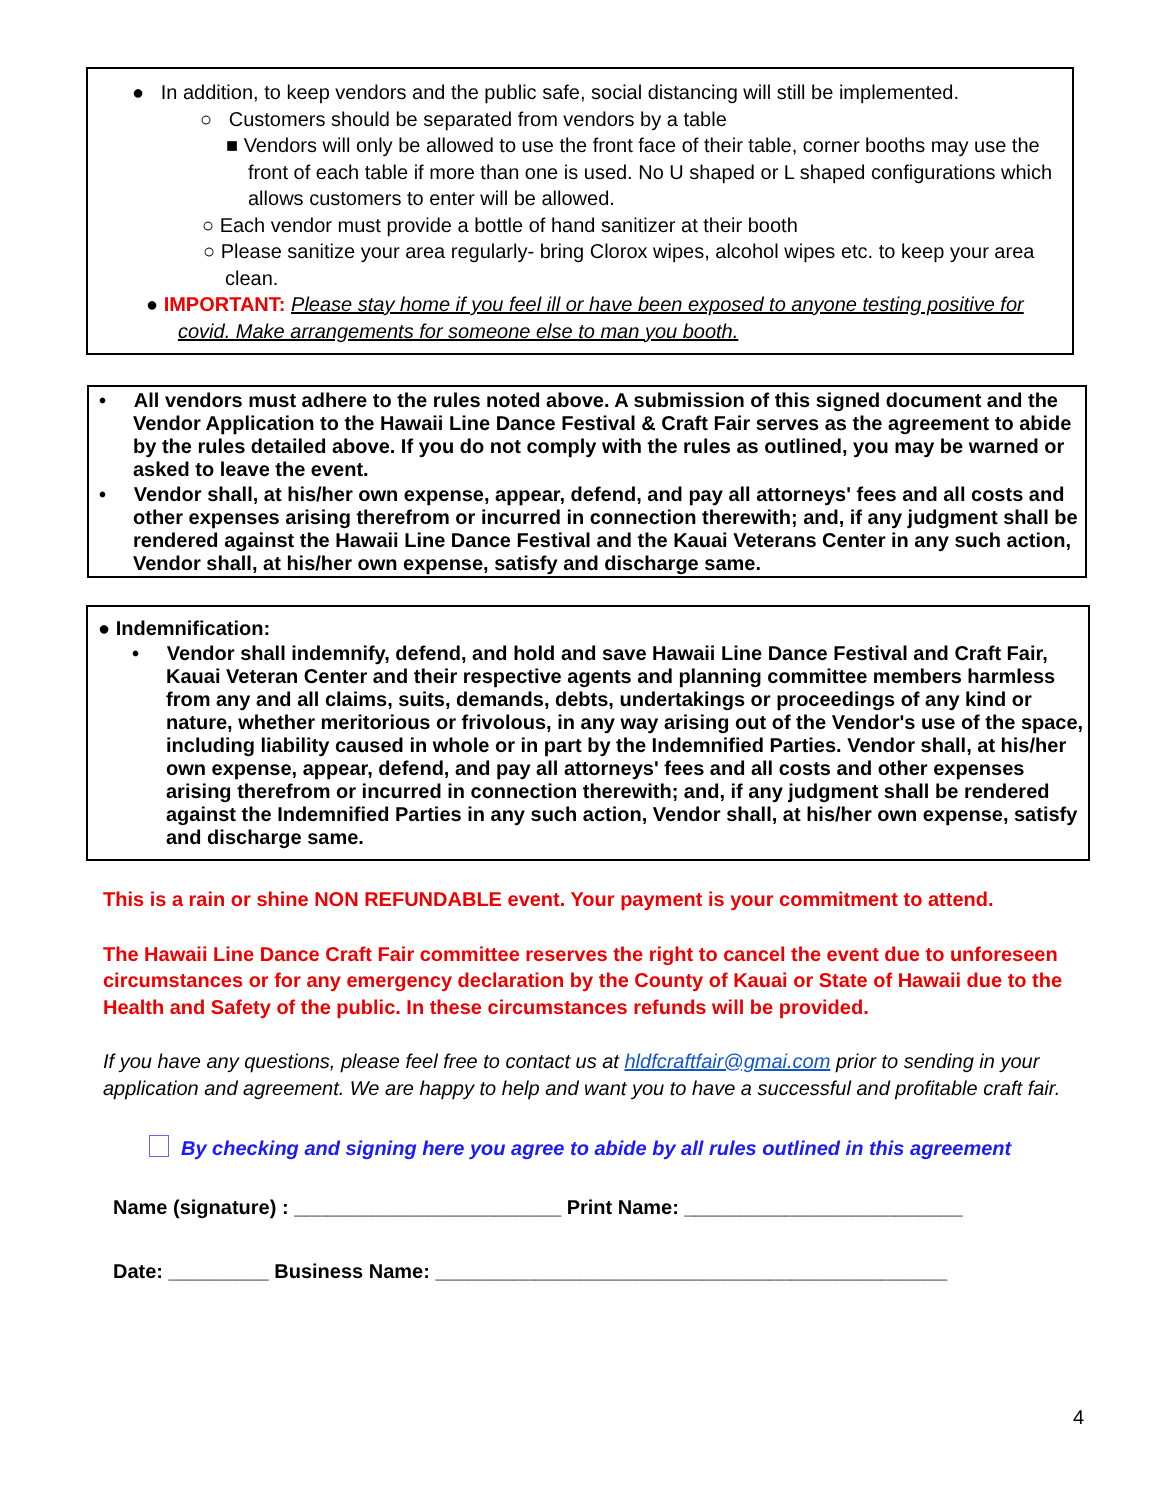● In addition, to keep vendors and the public safe, social distancing will still be implemented.
○ Customers should be separated from vendors by a table
■ Vendors will only be allowed to use the front face of their table, corner booths may use the front of each table if more than one is used. No U shaped or L shaped configurations which allows customers to enter will be allowed.
○ Each vendor must provide a bottle of hand sanitizer at their booth
○ Please sanitize your area regularly- bring Clorox wipes, alcohol wipes etc. to keep your area clean.
● IMPORTANT: Please stay home if you feel ill or have been exposed to anyone testing positive for covid. Make arrangements for someone else to man you booth.
• All vendors must adhere to the rules noted above. A submission of this signed document and the Vendor Application to the Hawaii Line Dance Festival & Craft Fair serves as the agreement to abide by the rules detailed above. If you do not comply with the rules as outlined, you may be warned or asked to leave the event.
• Vendor shall, at his/her own expense, appear, defend, and pay all attorneys' fees and all costs and other expenses arising therefrom or incurred in connection therewith; and, if any judgment shall be rendered against the Hawaii Line Dance Festival and the Kauai Veterans Center in any such action, Vendor shall, at his/her own expense, satisfy and discharge same.
● Indemnification:
• Vendor shall indemnify, defend, and hold and save Hawaii Line Dance Festival and Craft Fair, Kauai Veteran Center and their respective agents and planning committee members harmless from any and all claims, suits, demands, debts, undertakings or proceedings of any kind or nature, whether meritorious or frivolous, in any way arising out of the Vendor's use of the space, including liability caused in whole or in part by the Indemnified Parties. Vendor shall, at his/her own expense, appear, defend, and pay all attorneys' fees and all costs and other expenses arising therefrom or incurred in connection therewith; and, if any judgment shall be rendered against the Indemnified Parties in any such action, Vendor shall, at his/her own expense, satisfy and discharge same.
This is a rain or shine NON REFUNDABLE event. Your payment is your commitment to attend.
The Hawaii Line Dance Craft Fair committee reserves the right to cancel the event due to unforeseen circumstances or for any emergency declaration by the County of Kauai or State of Hawaii due to the Health and Safety of the public. In these circumstances refunds will be provided.
If you have any questions, please feel free to contact us at hldfcraftfair@gmai.com prior to sending in your application and agreement. We are happy to help and want you to have a successful and profitable craft fair.
By checking and signing here you agree to abide by all rules outlined in this agreement
Name (signature) : ________________________ Print Name: _________________________
Date: _________ Business Name: ______________________________________________
4